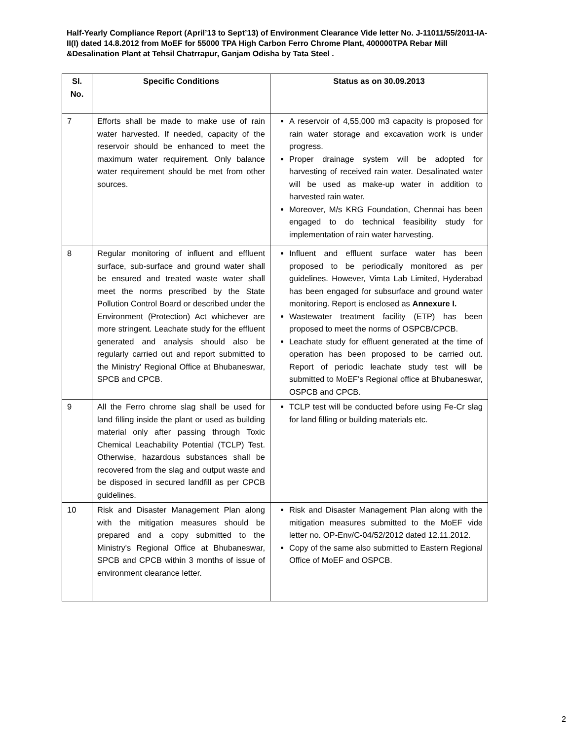Half-Yearly Compliance Report (April’13 to Sept’13) of Environment Clearance Vide letter No. J-11011/55/2011-IA-II(I) dated 14.8.2012 from MoEF for 55000 TPA High Carbon Ferro Chrome Plant, 400000TPA Rebar Mill &Desalination Plant at Tehsil Chatrrapur, Ganjam Odisha by Tata Steel .
| Sl. No. | Specific Conditions | Status as on 30.09.2013 |
| --- | --- | --- |
| 7 | Efforts shall be made to make use of rain water harvested. If needed, capacity of the reservoir should be enhanced to meet the maximum water requirement. Only balance water requirement should be met from other sources. | A reservoir of 4,55,000 m3 capacity is proposed for rain water storage and excavation work is under progress. Proper drainage system will be adopted for harvesting of received rain water. Desalinated water will be used as make-up water in addition to harvested rain water. Moreover, M/s KRG Foundation, Chennai has been engaged to do technical feasibility study for implementation of rain water harvesting. |
| 8 | Regular monitoring of influent and effluent surface, sub-surface and ground water shall be ensured and treated waste water shall meet the norms prescribed by the State Pollution Control Board or described under the Environment (Protection) Act whichever are more stringent. Leachate study for the effluent generated and analysis should also be regularly carried out and report submitted to the Ministry' Regional Office at Bhubaneswar, SPCB and CPCB. | Influent and effluent surface water has been proposed to be periodically monitored as per guidelines. However, Vimta Lab Limited, Hyderabad has been engaged for subsurface and ground water monitoring. Report is enclosed as Annexure I. Wastewater treatment facility (ETP) has been proposed to meet the norms of OSPCB/CPCB. Leachate study for effluent generated at the time of operation has been proposed to be carried out. Report of periodic leachate study test will be submitted to MoEF’s Regional office at Bhubaneswar, OSPCB and CPCB. |
| 9 | All the Ferro chrome slag shall be used for land filling inside the plant or used as building material only after passing through Toxic Chemical Leachability Potential (TCLP) Test. Otherwise, hazardous substances shall be recovered from the slag and output waste and be disposed in secured landfill as per CPCB guidelines. | TCLP test will be conducted before using Fe-Cr slag for land filling or building materials etc. |
| 10 | Risk and Disaster Management Plan along with the mitigation measures should be prepared and a copy submitted to the Ministry's Regional Office at Bhubaneswar, SPCB and CPCB within 3 months of issue of environment clearance letter. | Risk and Disaster Management Plan along with the mitigation measures submitted to the MoEF vide letter no. OP-Env/C-04/52/2012 dated 12.11.2012. Copy of the same also submitted to Eastern Regional Office of MoEF and OSPCB. |
2